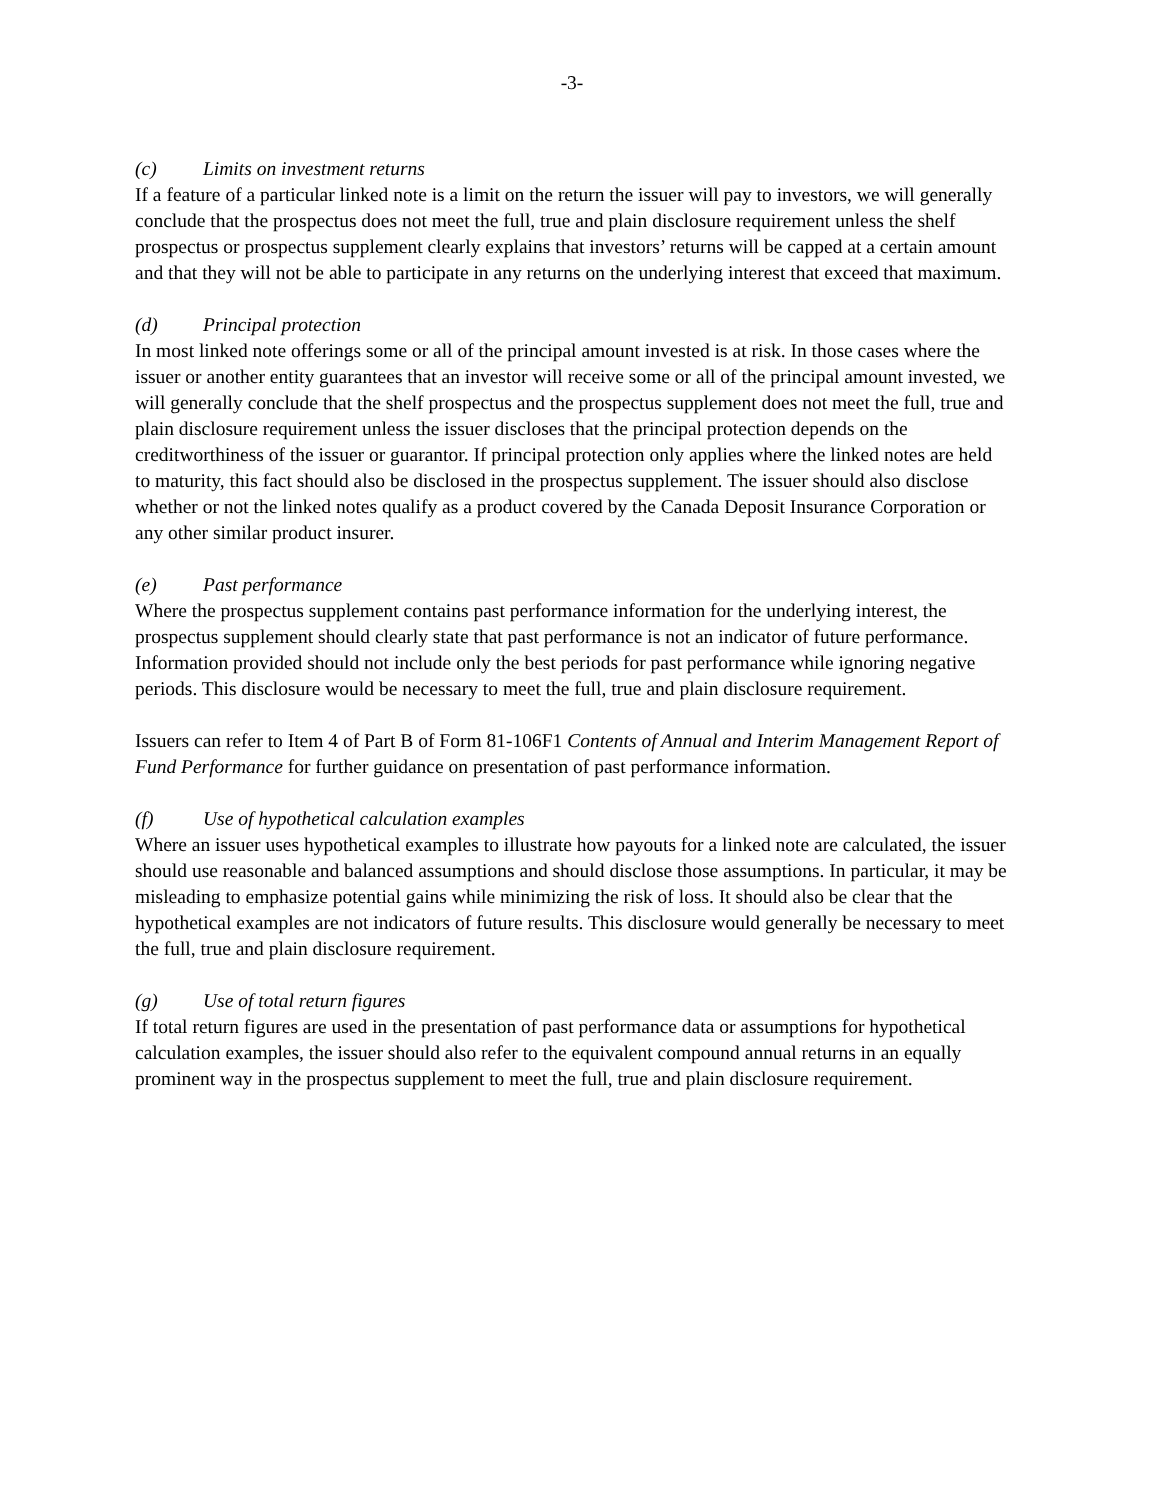-3-
(c) Limits on investment returns
If a feature of a particular linked note is a limit on the return the issuer will pay to investors, we will generally conclude that the prospectus does not meet the full, true and plain disclosure requirement unless the shelf prospectus or prospectus supplement clearly explains that investors’ returns will be capped at a certain amount and that they will not be able to participate in any returns on the underlying interest that exceed that maximum.
(d) Principal protection
In most linked note offerings some or all of the principal amount invested is at risk. In those cases where the issuer or another entity guarantees that an investor will receive some or all of the principal amount invested, we will generally conclude that the shelf prospectus and the prospectus supplement does not meet the full, true and plain disclosure requirement unless the issuer discloses that the principal protection depends on the creditworthiness of the issuer or guarantor. If principal protection only applies where the linked notes are held to maturity, this fact should also be disclosed in the prospectus supplement. The issuer should also disclose whether or not the linked notes qualify as a product covered by the Canada Deposit Insurance Corporation or any other similar product insurer.
(e) Past performance
Where the prospectus supplement contains past performance information for the underlying interest, the prospectus supplement should clearly state that past performance is not an indicator of future performance. Information provided should not include only the best periods for past performance while ignoring negative periods. This disclosure would be necessary to meet the full, true and plain disclosure requirement.
Issuers can refer to Item 4 of Part B of Form 81-106F1 Contents of Annual and Interim Management Report of Fund Performance for further guidance on presentation of past performance information.
(f) Use of hypothetical calculation examples
Where an issuer uses hypothetical examples to illustrate how payouts for a linked note are calculated, the issuer should use reasonable and balanced assumptions and should disclose those assumptions. In particular, it may be misleading to emphasize potential gains while minimizing the risk of loss. It should also be clear that the hypothetical examples are not indicators of future results. This disclosure would generally be necessary to meet the full, true and plain disclosure requirement.
(g) Use of total return figures
If total return figures are used in the presentation of past performance data or assumptions for hypothetical calculation examples, the issuer should also refer to the equivalent compound annual returns in an equally prominent way in the prospectus supplement to meet the full, true and plain disclosure requirement.